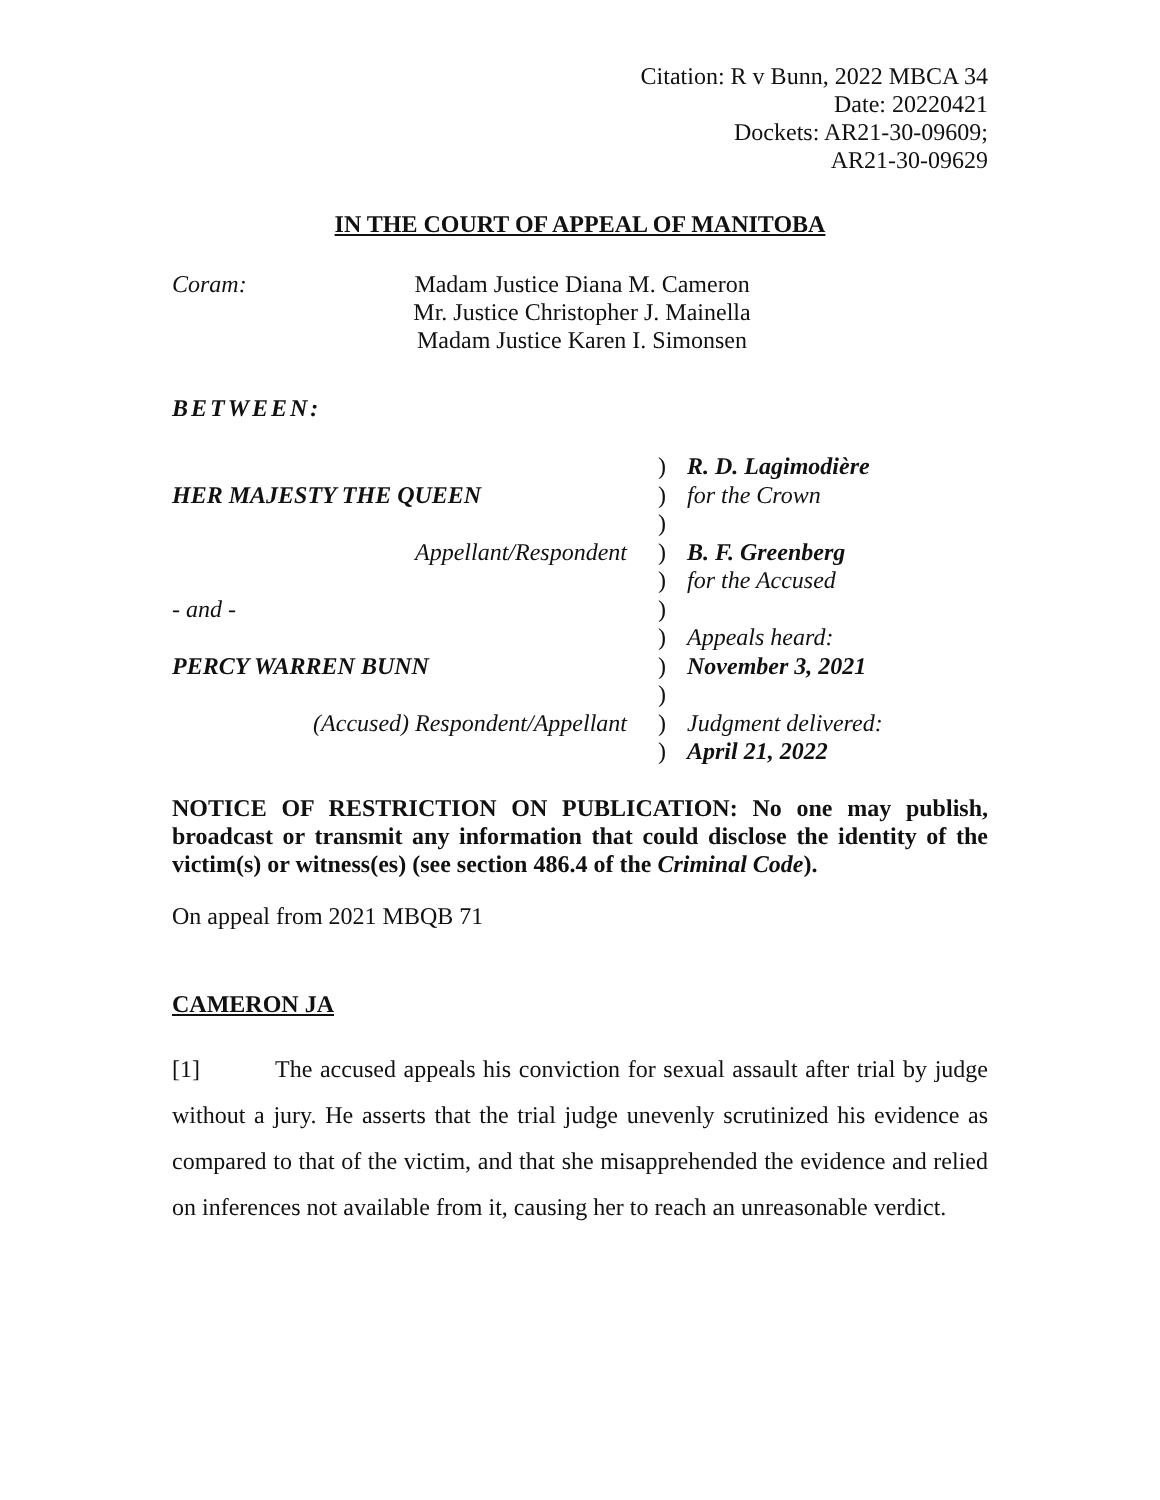Citation: R v Bunn, 2022 MBCA 34
Date: 20220421
Dockets: AR21-30-09609;
AR21-30-09629
IN THE COURT OF APPEAL OF MANITOBA
Coram: Madam Justice Diana M. Cameron
Mr. Justice Christopher J. Mainella
Madam Justice Karen I. Simonsen
BETWEEN:
| | ) | R. D. Lagimodière |
| HER MAJESTY THE QUEEN | ) | for the Crown |
| | ) | |
| Appellant/Respondent | ) | B. F. Greenberg |
| | ) | for the Accused |
| - and - | ) | |
| | ) | Appeals heard: |
| PERCY WARREN BUNN | ) | November 3, 2021 |
| | ) | |
| (Accused) Respondent/Appellant | ) | Judgment delivered: |
| | ) | April 21, 2022 |
NOTICE OF RESTRICTION ON PUBLICATION: No one may publish, broadcast or transmit any information that could disclose the identity of the victim(s) or witness(es) (see section 486.4 of the Criminal Code).
On appeal from 2021 MBQB 71
CAMERON JA
[1] The accused appeals his conviction for sexual assault after trial by judge without a jury. He asserts that the trial judge unevenly scrutinized his evidence as compared to that of the victim, and that she misapprehended the evidence and relied on inferences not available from it, causing her to reach an unreasonable verdict.